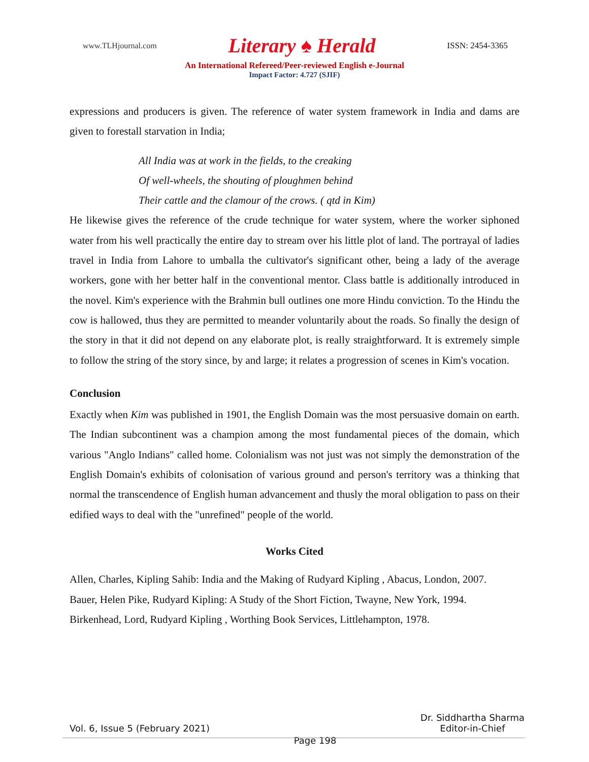www.TLHjournal.com Literary ♠ Herald ISSN: 2454-3365
An International Refereed/Peer-reviewed English e-Journal
Impact Factor: 4.727 (SJIF)
expressions and producers is given. The reference of water system framework in India and dams are given to forestall starvation in India;
All India was at work in the fields, to the creaking
Of well-wheels, the shouting of ploughmen behind
Their cattle and the clamour of the crows. ( qtd in Kim)
He likewise gives the reference of the crude technique for water system, where the worker siphoned water from his well practically the entire day to stream over his little plot of land. The portrayal of ladies travel in India from Lahore to umballa the cultivator's significant other, being a lady of the average workers, gone with her better half in the conventional mentor. Class battle is additionally introduced in the novel. Kim's experience with the Brahmin bull outlines one more Hindu conviction. To the Hindu the cow is hallowed, thus they are permitted to meander voluntarily about the roads. So finally the design of the story in that it did not depend on any elaborate plot, is really straightforward. It is extremely simple to follow the string of the story since, by and large; it relates a progression of scenes in Kim's vocation.
Conclusion
Exactly when Kim was published in 1901, the English Domain was the most persuasive domain on earth. The Indian subcontinent was a champion among the most fundamental pieces of the domain, which various "Anglo Indians" called home. Colonialism was not just was not simply the demonstration of the English Domain's exhibits of colonisation of various ground and person's territory was a thinking that normal the transcendence of English human advancement and thusly the moral obligation to pass on their edified ways to deal with the "unrefined" people of the world.
Works Cited
Allen, Charles, Kipling Sahib: India and the Making of Rudyard Kipling , Abacus, London, 2007.
Bauer, Helen Pike, Rudyard Kipling: A Study of the Short Fiction, Twayne, New York, 1994.
Birkenhead, Lord, Rudyard Kipling , Worthing Book Services, Littlehampton, 1978.
Vol. 6, Issue 5 (February 2021) Page 198 Dr. Siddhartha Sharma
Editor-in-Chief